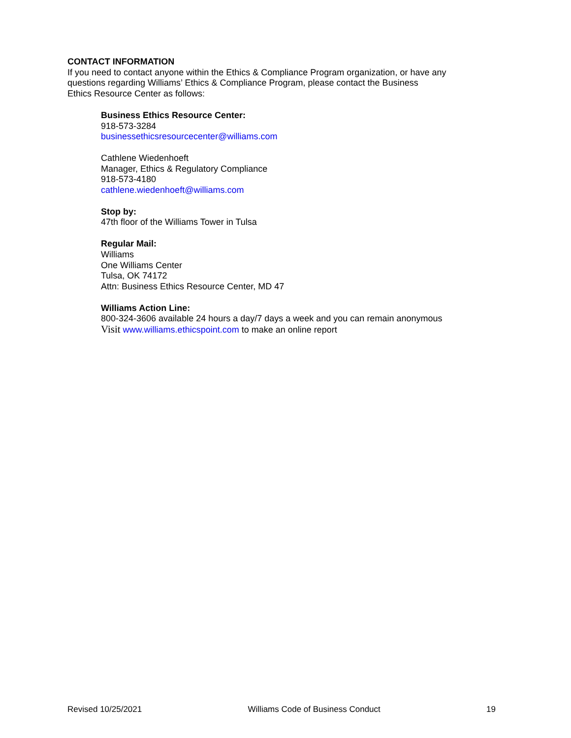CONTACT INFORMATION
If you need to contact anyone within the Ethics & Compliance Program organization, or have any
questions regarding Williams’ Ethics & Compliance Program, please contact the Business
Ethics Resource Center as follows:
Business Ethics Resource Center:
918-573-3284
businessethicsresourcecenter@williams.com
Cathlene Wiedenhoeft
Manager, Ethics & Regulatory Compliance
918-573-4180
cathlene.wiedenhoeft@williams.com
Stop by:
47th floor of the Williams Tower in Tulsa
Regular Mail:
Williams
One Williams Center
Tulsa, OK 74172
Attn: Business Ethics Resource Center, MD 47
Williams Action Line:
800-324-3606 available 24 hours a day/7 days a week and you can remain anonymous
Visit www.williams.ethicspoint.com to make an online report
Revised 10/25/2021 Williams Code of Business Conduct 19